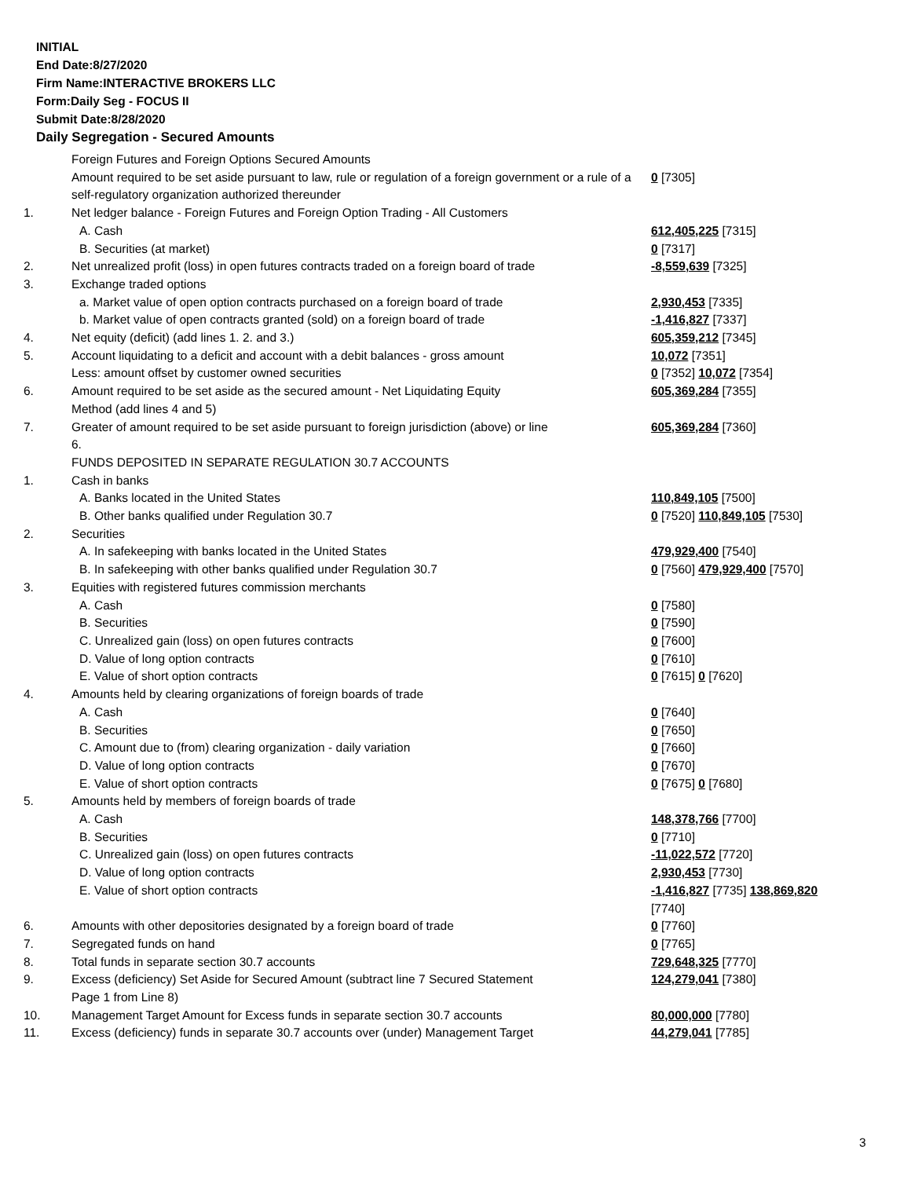INITIAL
End Date:8/27/2020
Firm Name:INTERACTIVE BROKERS LLC
Form:Daily Seg - FOCUS II
Submit Date:8/28/2020
Daily Segregation - Secured Amounts
| | Foreign Futures and Foreign Options Secured Amounts | |
| | Amount required to be set aside pursuant to law, rule or regulation of a foreign government or a rule of a self-regulatory organization authorized thereunder | 0 [7305] |
| 1. | Net ledger balance - Foreign Futures and Foreign Option Trading - All Customers | |
| | A. Cash | 612,405,225 [7315] |
| | B. Securities (at market) | 0 [7317] |
| 2. | Net unrealized profit (loss) in open futures contracts traded on a foreign board of trade | -8,559,639 [7325] |
| 3. | Exchange traded options | |
| | a. Market value of open option contracts purchased on a foreign board of trade | 2,930,453 [7335] |
| | b. Market value of open contracts granted (sold) on a foreign board of trade | -1,416,827 [7337] |
| 4. | Net equity (deficit) (add lines 1. 2. and 3.) | 605,359,212 [7345] |
| 5. | Account liquidating to a deficit and account with a debit balances - gross amount | 10,072 [7351] |
| | Less: amount offset by customer owned securities | 0 [7352] 10,072 [7354] |
| 6. | Amount required to be set aside as the secured amount - Net Liquidating Equity Method (add lines 4 and 5) | 605,369,284 [7355] |
| 7. | Greater of amount required to be set aside pursuant to foreign jurisdiction (above) or line 6. | 605,369,284 [7360] |
| | FUNDS DEPOSITED IN SEPARATE REGULATION 30.7 ACCOUNTS | |
| 1. | Cash in banks | |
| | A. Banks located in the United States | 110,849,105 [7500] |
| | B. Other banks qualified under Regulation 30.7 | 0 [7520] 110,849,105 [7530] |
| 2. | Securities | |
| | A. In safekeeping with banks located in the United States | 479,929,400 [7540] |
| | B. In safekeeping with other banks qualified under Regulation 30.7 | 0 [7560] 479,929,400 [7570] |
| 3. | Equities with registered futures commission merchants | |
| | A. Cash | 0 [7580] |
| | B. Securities | 0 [7590] |
| | C. Unrealized gain (loss) on open futures contracts | 0 [7600] |
| | D. Value of long option contracts | 0 [7610] |
| | E. Value of short option contracts | 0 [7615] 0 [7620] |
| 4. | Amounts held by clearing organizations of foreign boards of trade | |
| | A. Cash | 0 [7640] |
| | B. Securities | 0 [7650] |
| | C. Amount due to (from) clearing organization - daily variation | 0 [7660] |
| | D. Value of long option contracts | 0 [7670] |
| | E. Value of short option contracts | 0 [7675] 0 [7680] |
| 5. | Amounts held by members of foreign boards of trade | |
| | A. Cash | 148,378,766 [7700] |
| | B. Securities | 0 [7710] |
| | C. Unrealized gain (loss) on open futures contracts | -11,022,572 [7720] |
| | D. Value of long option contracts | 2,930,453 [7730] |
| | E. Value of short option contracts | -1,416,827 [7735] 138,869,820 [7740] |
| 6. | Amounts with other depositories designated by a foreign board of trade | 0 [7760] |
| 7. | Segregated funds on hand | 0 [7765] |
| 8. | Total funds in separate section 30.7 accounts | 729,648,325 [7770] |
| 9. | Excess (deficiency) Set Aside for Secured Amount (subtract line 7 Secured Statement Page 1 from Line 8) | 124,279,041 [7380] |
| 10. | Management Target Amount for Excess funds in separate section 30.7 accounts | 80,000,000 [7780] |
| 11. | Excess (deficiency) funds in separate 30.7 accounts over (under) Management Target | 44,279,041 [7785] |
3